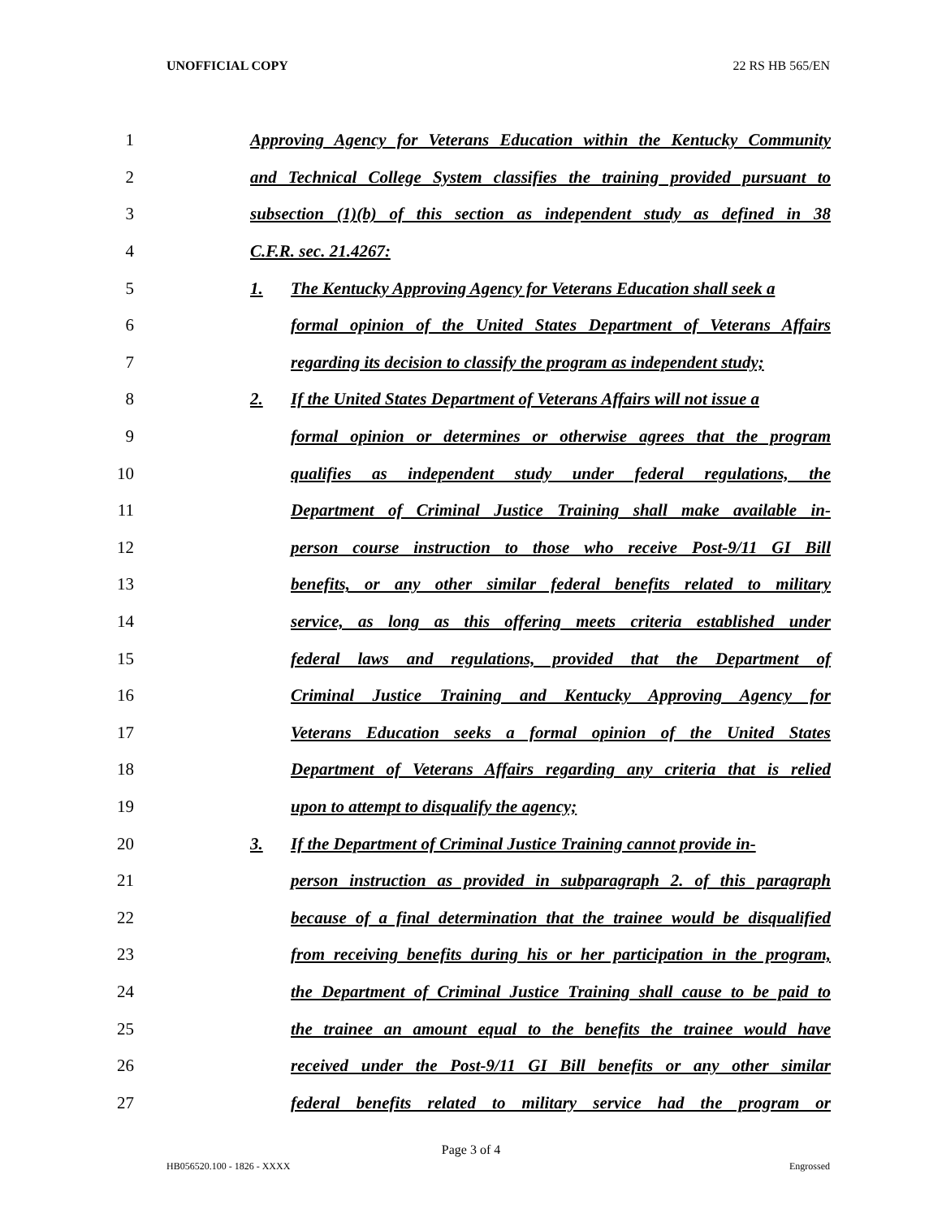UNOFFICIAL COPY 22 RS HB 565/EN
1 Approving Agency for Veterans Education within the Kentucky Community
2 and Technical College System classifies the training provided pursuant to
3 subsection (1)(b) of this section as independent study as defined in 38
4 C.F.R. sec. 21.4267:
5 1. The Kentucky Approving Agency for Veterans Education shall seek a
6 formal opinion of the United States Department of Veterans Affairs
7 regarding its decision to classify the program as independent study;
8 2. If the United States Department of Veterans Affairs will not issue a
9 formal opinion or determines or otherwise agrees that the program
10 qualifies as independent study under federal regulations, the
11 Department of Criminal Justice Training shall make available in-
12 person course instruction to those who receive Post-9/11 GI Bill
13 benefits, or any other similar federal benefits related to military
14 service, as long as this offering meets criteria established under
15 federal laws and regulations, provided that the Department of
16 Criminal Justice Training and Kentucky Approving Agency for
17 Veterans Education seeks a formal opinion of the United States
18 Department of Veterans Affairs regarding any criteria that is relied
19 upon to attempt to disqualify the agency;
20 3. If the Department of Criminal Justice Training cannot provide in-
21 person instruction as provided in subparagraph 2. of this paragraph
22 because of a final determination that the trainee would be disqualified
23 from receiving benefits during his or her participation in the program,
24 the Department of Criminal Justice Training shall cause to be paid to
25 the trainee an amount equal to the benefits the trainee would have
26 received under the Post-9/11 GI Bill benefits or any other similar
27 federal benefits related to military service had the program or
Page 3 of 4
HB056520.100 - 1826 - XXXX Engrossed